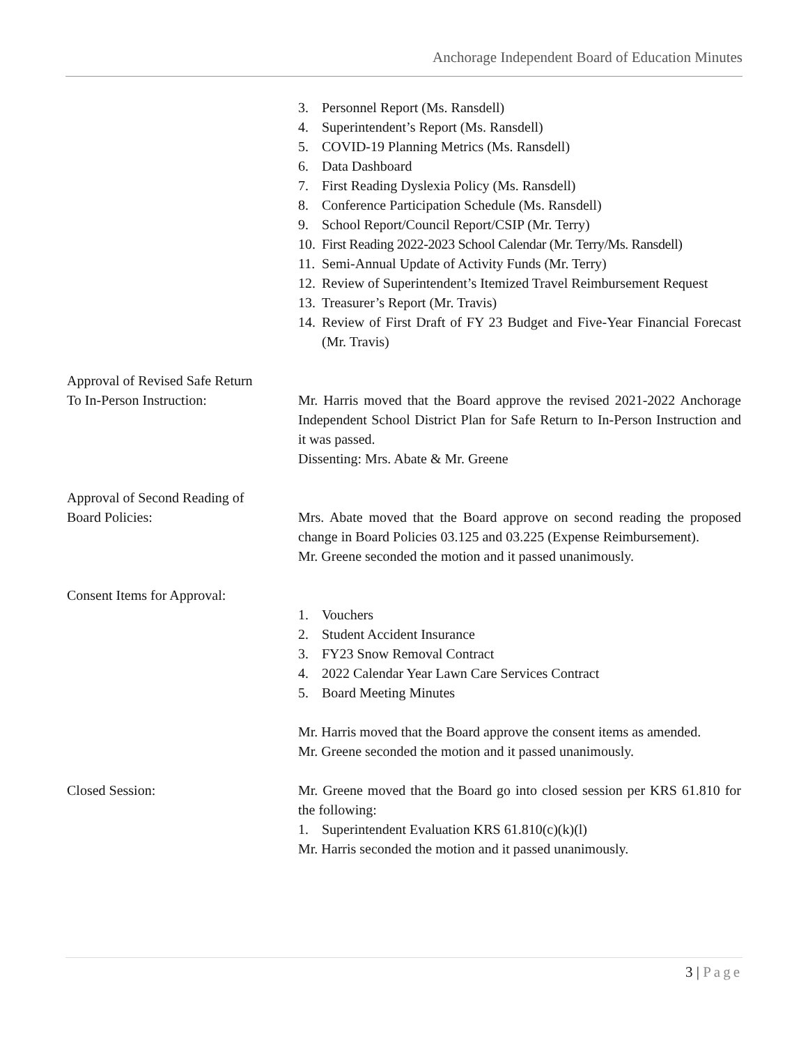Anchorage Independent Board of Education Minutes
3. Personnel Report (Ms. Ransdell)
4. Superintendent’s Report (Ms. Ransdell)
5. COVID-19 Planning Metrics (Ms. Ransdell)
6. Data Dashboard
7. First Reading Dyslexia Policy (Ms. Ransdell)
8. Conference Participation Schedule (Ms. Ransdell)
9. School Report/Council Report/CSIP (Mr. Terry)
10. First Reading 2022-2023 School Calendar (Mr. Terry/Ms. Ransdell)
11. Semi-Annual Update of Activity Funds (Mr. Terry)
12. Review of Superintendent’s Itemized Travel Reimbursement Request
13. Treasurer’s Report (Mr. Travis)
14. Review of First Draft of FY 23 Budget and Five-Year Financial Forecast (Mr. Travis)
Approval of Revised Safe Return
To In-Person Instruction:
Mr. Harris moved that the Board approve the revised 2021-2022 Anchorage Independent School District Plan for Safe Return to In-Person Instruction and it was passed.
Dissenting: Mrs. Abate & Mr. Greene
Approval of Second Reading of
Board Policies:
Mrs. Abate moved that the Board approve on second reading the proposed change in Board Policies 03.125 and 03.225 (Expense Reimbursement).
Mr. Greene seconded the motion and it passed unanimously.
Consent Items for Approval:
1. Vouchers
2. Student Accident Insurance
3. FY23 Snow Removal Contract
4. 2022 Calendar Year Lawn Care Services Contract
5. Board Meeting Minutes
Mr. Harris moved that the Board approve the consent items as amended.
Mr. Greene seconded the motion and it passed unanimously.
Closed Session: Mr. Greene moved that the Board go into closed session per KRS 61.810 for the following:
1. Superintendent Evaluation KRS 61.810(c)(k)(l)
Mr. Harris seconded the motion and it passed unanimously.
3 | Page